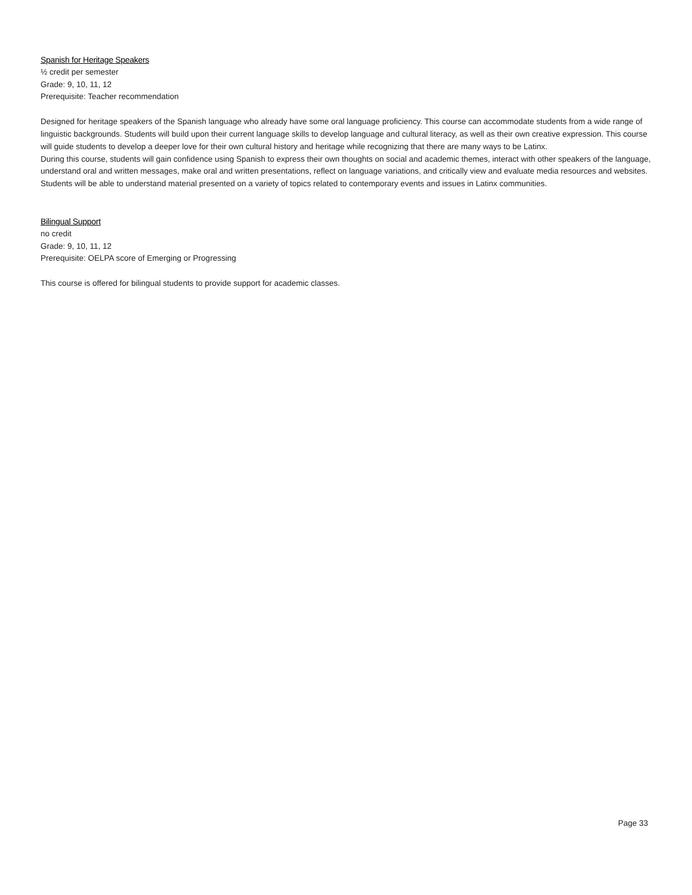Spanish for Heritage Speakers
½ credit per semester
Grade: 9, 10, 11, 12
Prerequisite: Teacher recommendation
Designed for heritage speakers of the Spanish language who already have some oral language proficiency. This course can accommodate students from a wide range of linguistic backgrounds. Students will build upon their current language skills to develop language and cultural literacy, as well as their own creative expression. This course will guide students to develop a deeper love for their own cultural history and heritage while recognizing that there are many ways to be Latinx.
During this course, students will gain confidence using Spanish to express their own thoughts on social and academic themes, interact with other speakers of the language, understand oral and written messages, make oral and written presentations, reflect on language variations, and critically view and evaluate media resources and websites. Students will be able to understand material presented on a variety of topics related to contemporary events and issues in Latinx communities.
Bilingual Support
no credit
Grade: 9, 10, 11, 12
Prerequisite: OELPA score of Emerging or Progressing
This course is offered for bilingual students to provide support for academic classes.
Page 33